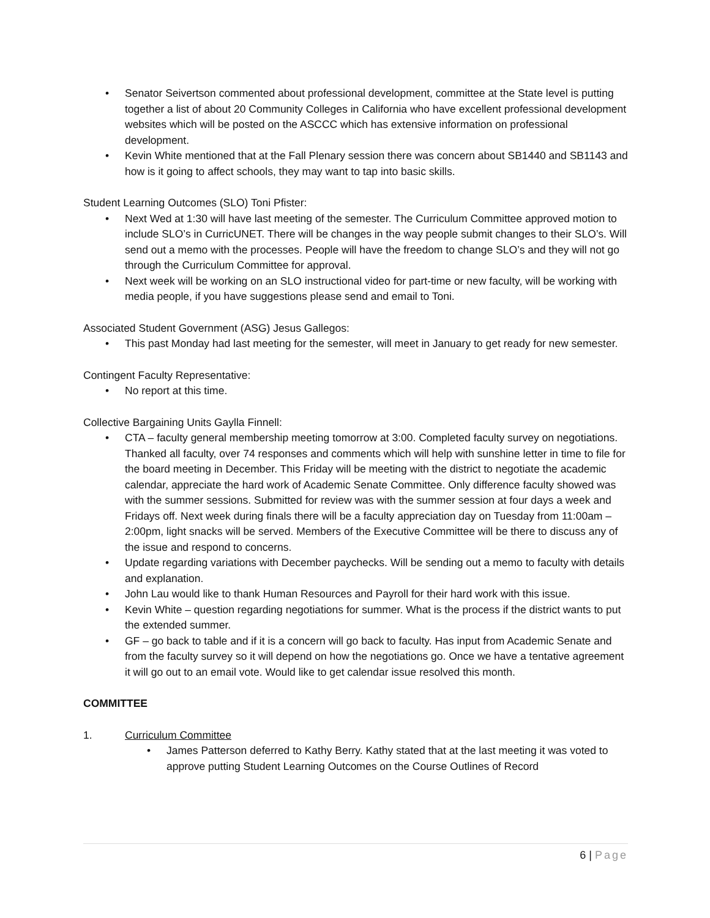• Senator Seivertson commented about professional development, committee at the State level is putting together a list of about 20 Community Colleges in California who have excellent professional development websites which will be posted on the ASCCC which has extensive information on professional development.
• Kevin White mentioned that at the Fall Plenary session there was concern about SB1440 and SB1143 and how is it going to affect schools, they may want to tap into basic skills.
Student Learning Outcomes (SLO) Toni Pfister:
• Next Wed at 1:30 will have last meeting of the semester. The Curriculum Committee approved motion to include SLO’s in CurricUNET. There will be changes in the way people submit changes to their SLO’s. Will send out a memo with the processes. People will have the freedom to change SLO’s and they will not go through the Curriculum Committee for approval.
• Next week will be working on an SLO instructional video for part-time or new faculty, will be working with media people, if you have suggestions please send and email to Toni.
Associated Student Government (ASG) Jesus Gallegos:
• This past Monday had last meeting for the semester, will meet in January to get ready for new semester.
Contingent Faculty Representative:
• No report at this time.
Collective Bargaining Units Gaylla Finnell:
• CTA – faculty general membership meeting tomorrow at 3:00. Completed faculty survey on negotiations. Thanked all faculty, over 74 responses and comments which will help with sunshine letter in time to file for the board meeting in December. This Friday will be meeting with the district to negotiate the academic calendar, appreciate the hard work of Academic Senate Committee. Only difference faculty showed was with the summer sessions. Submitted for review was with the summer session at four days a week and Fridays off. Next week during finals there will be a faculty appreciation day on Tuesday from 11:00am – 2:00pm, light snacks will be served. Members of the Executive Committee will be there to discuss any of the issue and respond to concerns.
• Update regarding variations with December paychecks. Will be sending out a memo to faculty with details and explanation.
• John Lau would like to thank Human Resources and Payroll for their hard work with this issue.
• Kevin White – question regarding negotiations for summer. What is the process if the district wants to put the extended summer.
• GF – go back to table and if it is a concern will go back to faculty. Has input from Academic Senate and from the faculty survey so it will depend on how the negotiations go. Once we have a tentative agreement it will go out to an email vote. Would like to get calendar issue resolved this month.
COMMITTEE
1. Curriculum Committee
• James Patterson deferred to Kathy Berry. Kathy stated that at the last meeting it was voted to approve putting Student Learning Outcomes on the Course Outlines of Record
6 | Page